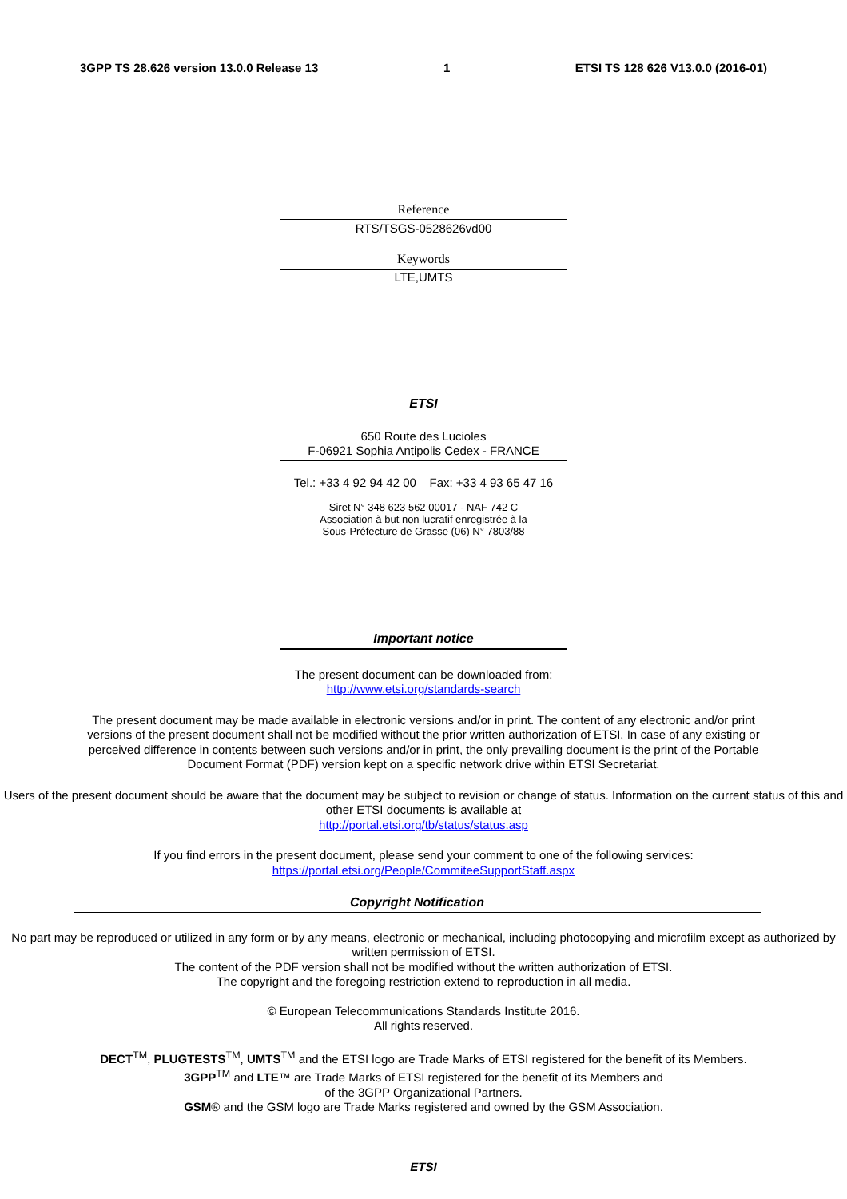3GPP TS 28.626 version 13.0.0 Release 13 1 ETSI TS 128 626 V13.0.0 (2016-01)
Reference
RTS/TSGS-0528626vd00
Keywords
LTE,UMTS
ETSI
650 Route des Lucioles
F-06921 Sophia Antipolis Cedex - FRANCE
Tel.: +33 4 92 94 42 00 Fax: +33 4 93 65 47 16
Siret N° 348 623 562 00017 - NAF 742 C
Association à but non lucratif enregistrée à la
Sous-Préfecture de Grasse (06) N° 7803/88
Important notice
The present document can be downloaded from:
http://www.etsi.org/standards-search
The present document may be made available in electronic versions and/or in print. The content of any electronic and/or print versions of the present document shall not be modified without the prior written authorization of ETSI. In case of any existing or perceived difference in contents between such versions and/or in print, the only prevailing document is the print of the Portable Document Format (PDF) version kept on a specific network drive within ETSI Secretariat.
Users of the present document should be aware that the document may be subject to revision or change of status. Information on the current status of this and other ETSI documents is available at
http://portal.etsi.org/tb/status/status.asp
If you find errors in the present document, please send your comment to one of the following services:
https://portal.etsi.org/People/CommiteeSupportStaff.aspx
Copyright Notification
No part may be reproduced or utilized in any form or by any means, electronic or mechanical, including photocopying and microfilm except as authorized by written permission of ETSI.
The content of the PDF version shall not be modified without the written authorization of ETSI.
The copyright and the foregoing restriction extend to reproduction in all media.
© European Telecommunications Standards Institute 2016.
All rights reserved.
DECT<sup>TM</sup>, PLUGTESTS<sup>TM</sup>, UMTS<sup>TM</sup> and the ETSI logo are Trade Marks of ETSI registered for the benefit of its Members.
3GPP<sup>TM</sup> and LTE™ are Trade Marks of ETSI registered for the benefit of its Members and
of the 3GPP Organizational Partners.
GSM® and the GSM logo are Trade Marks registered and owned by the GSM Association.
ETSI